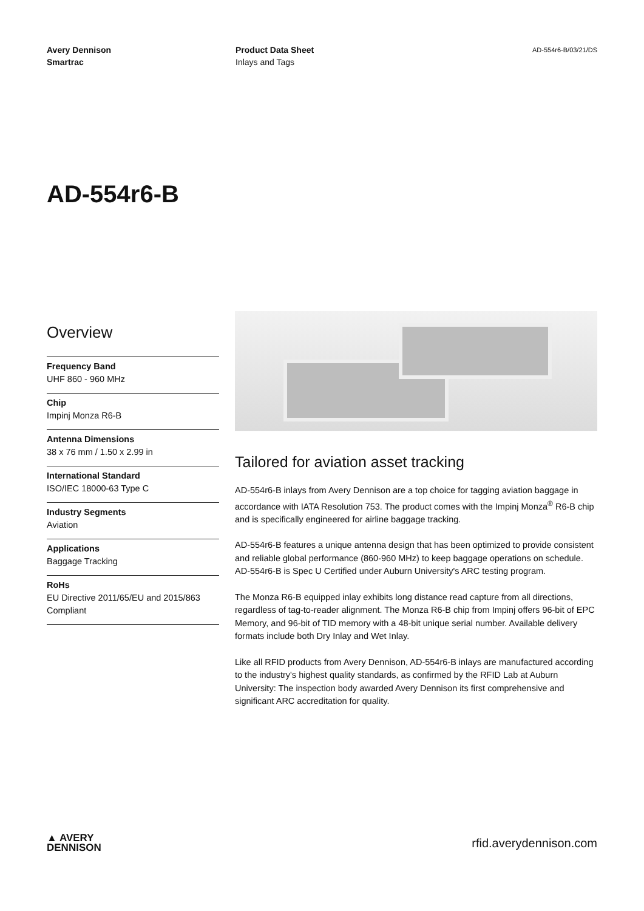Avery Dennison
Smartrac
Product Data Sheet
Inlays and Tags
AD-554r6-B/03/21/DS
AD-554r6-B
Overview
Frequency Band
UHF 860 - 960 MHz
Chip
Impinj Monza R6-B
Antenna Dimensions
38 x 76 mm / 1.50 x 2.99 in
International Standard
ISO/IEC 18000-63 Type C
Industry Segments
Aviation
Applications
Baggage Tracking
RoHs
EU Directive 2011/65/EU and 2015/863 Compliant
Tailored for aviation asset tracking
AD-554r6-B inlays from Avery Dennison are a top choice for tagging aviation baggage in accordance with IATA Resolution 753. The product comes with the Impinj Monza<sup>®</sup> R6-B chip and is specifically engineered for airline baggage tracking.
AD-554r6-B features a unique antenna design that has been optimized to provide consistent and reliable global performance (860-960 MHz) to keep baggage operations on schedule. AD-554r6-B is Spec U Certified under Auburn University's ARC testing program.
The Monza R6-B equipped inlay exhibits long distance read capture from all directions, regardless of tag-to-reader alignment. The Monza R6-B chip from Impinj offers 96-bit of EPC Memory, and 96-bit of TID memory with a 48-bit unique serial number. Available delivery formats include both Dry Inlay and Wet Inlay.
Like all RFID products from Avery Dennison, AD-554r6-B inlays are manufactured according to the industry's highest quality standards, as confirmed by the RFID Lab at Auburn University: The inspection body awarded Avery Dennison its first comprehensive and significant ARC accreditation for quality.
▲ AVERY
DENNISON
rfid.averydennison.com